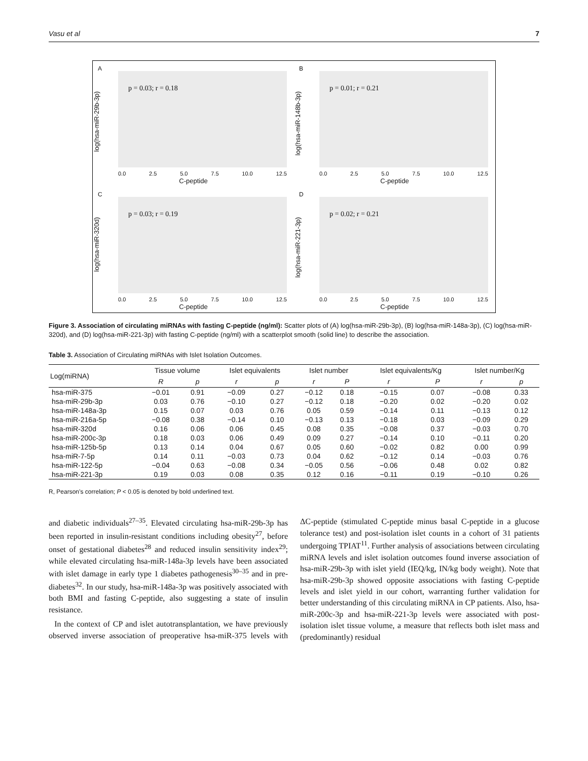Vasu et al 7
A
p = 0.03; r = 0.18
log(hsa-miR-29b-3p)
0.0 2.5 5.0 7.5 10.0 12.5
C-peptide
B
p = 0.01; r = 0.21
log(hsa-miR-148b-3p)
0.0 2.5 5.0 7.5 10.0 12.5
C-peptide
C
p = 0.03; r = 0.19
log(hsa-miR-320d)
0.0 2.5 5.0 7.5 10.0 12.5
C-peptide
D
p = 0.02; r = 0.21
log(hsa-miR-221-3p)
0.0 2.5 5.0 7.5 10.0 12.5
C-peptide
Figure 3. Association of circulating miRNAs with fasting C-peptide (ng/ml): Scatter plots of (A) log(hsa-miR-29b-3p), (B) log(hsa-miR-148a-3p), (C) log(hsa-miR-320d), and (D) log(hsa-miR-221-3p) with fasting C-peptide (ng/ml) with a scatterplot smooth (solid line) to describe the association.
Table 3. Association of Circulating miRNAs with Islet Isolation Outcomes.
| Log(miRNA) | Tissue volume | | Islet equivalents | | Islet number | | Islet equivalents/Kg | | Islet number/Kg | |
| --- | --- | --- | --- | --- | --- | --- | --- | --- | --- | --- |
| | R | p | r | p | r | P | r | P | r | p |
| hsa-miR-375 | −0.01 | 0.91 | −0.09 | 0.27 | −0.12 | 0.18 | −0.15 | 0.07 | −0.08 | 0.33 |
| hsa-miR-29b-3p | 0.03 | 0.76 | −0.10 | 0.27 | −0.12 | 0.18 | −0.20 | 0.02 | −0.20 | 0.02 |
| hsa-miR-148a-3p | 0.15 | 0.07 | 0.03 | 0.76 | 0.05 | 0.59 | −0.14 | 0.11 | −0.13 | 0.12 |
| hsa-miR-216a-5p | −0.08 | 0.38 | −0.14 | 0.10 | −0.13 | 0.13 | −0.18 | 0.03 | −0.09 | 0.29 |
| hsa-miR-320d | 0.16 | 0.06 | 0.06 | 0.45 | 0.08 | 0.35 | −0.08 | 0.37 | −0.03 | 0.70 |
| hsa-miR-200c-3p | 0.18 | 0.03 | 0.06 | 0.49 | 0.09 | 0.27 | −0.14 | 0.10 | −0.11 | 0.20 |
| hsa-miR-125b-5p | 0.13 | 0.14 | 0.04 | 0.67 | 0.05 | 0.60 | −0.02 | 0.82 | 0.00 | 0.99 |
| hsa-miR-7-5p | 0.14 | 0.11 | −0.03 | 0.73 | 0.04 | 0.62 | −0.12 | 0.14 | −0.03 | 0.76 |
| hsa-miR-122-5p | −0.04 | 0.63 | −0.08 | 0.34 | −0.05 | 0.56 | −0.06 | 0.48 | 0.02 | 0.82 |
| hsa-miR-221-3p | 0.19 | 0.03 | 0.08 | 0.35 | 0.12 | 0.16 | −0.11 | 0.19 | −0.10 | 0.26 |
R, Pearson’s correlation; P < 0.05 is denoted by bold underlined text.
and diabetic individuals<sup>27–35</sup>. Elevated circulating hsa-miR-29b-3p has been reported in insulin-resistant conditions including obesity<sup>27</sup>, before onset of gestational diabetes<sup>28</sup> and reduced insulin sensitivity index<sup>29</sup>; while elevated circulating hsa-miR-148a-3p levels have been associated with islet damage in early type 1 diabetes pathogenesis<sup>30–35</sup> and in pre-diabetes<sup>32</sup>. In our study, hsa-miR-148a-3p was positively associated with both BMI and fasting C-peptide, also suggesting a state of insulin resistance.
In the context of CP and islet autotransplantation, we have previously observed inverse association of preoperative hsa-miR-375 levels with ΔC-peptide (stimulated C-peptide minus basal C-peptide in a glucose tolerance test) and post-isolation islet counts in a cohort of 31 patients undergoing TPIAT<sup>11</sup>. Further analysis of associations between circulating miRNA levels and islet isolation outcomes found inverse association of hsa-miR-29b-3p with islet yield (IEQ/kg, IN/kg body weight). Note that hsa-miR-29b-3p showed opposite associations with fasting C-peptide levels and islet yield in our cohort, warranting further validation for better understanding of this circulating miRNA in CP patients. Also, hsa-miR-200c-3p and hsa-miR-221-3p levels were associated with post-isolation islet tissue volume, a measure that reflects both islet mass and (predominantly) residual